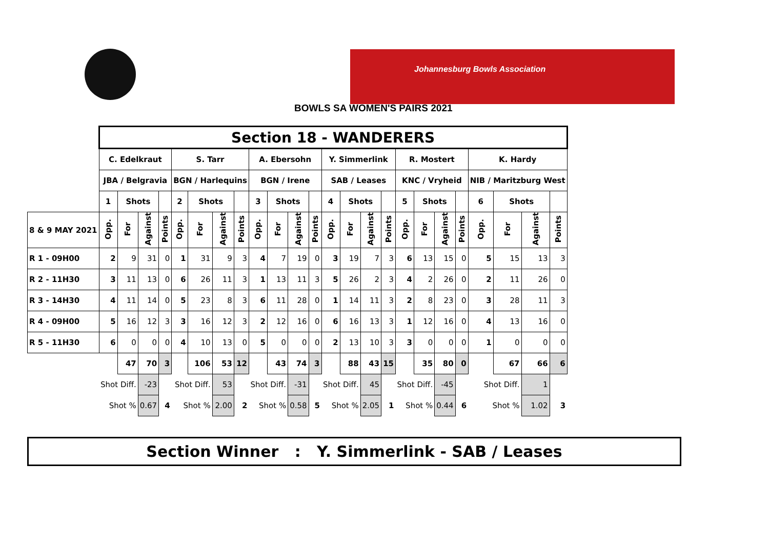Johannesburg Bowls Association
BOWLS SA WOMEN'S PAIRS 2021
| | Section 18 - WANDERERS | | | | | | | | | | | | | | | | | | | | | | | |
| | C. Edelkraut | | | | S. Tarr | | | | A. Ebersohn | | | | Y. Simmerlink | | | | R. Mostert | | | | K. Hardy | | | |
| | JBA / Belgravia | | | | BGN / Harlequins | | | | BGN / Irene | | | | SAB / Leases | | | | KNC / Vryheid | | | | NIB / Maritzburg West | | | |
| | 1 | Shots | | | 2 | Shots | | | 3 | Shots | | | 4 | Shots | | | 5 | Shots | | | 6 | Shots | | |
| 8 & 9 MAY 2021 | Opp. | For | Against | Points | Opp. | For | Against | Points | Opp. | For | Against | Points | Opp. | For | Against | Points | Opp. | For | Against | Points | Opp. | For | Against | Points |
| R 1 - 09H00 | 2 | 9 | 31 | 0 | 1 | 31 | 9 | 3 | 4 | 7 | 19 | 0 | 3 | 19 | 7 | 3 | 6 | 13 | 15 | 0 | 5 | 15 | 13 | 3 |
| R 2 - 11H30 | 3 | 11 | 13 | 0 | 6 | 26 | 11 | 3 | 1 | 13 | 11 | 3 | 5 | 26 | 2 | 3 | 4 | 2 | 26 | 0 | 2 | 11 | 26 | 0 |
| R 3 - 14H30 | 4 | 11 | 14 | 0 | 5 | 23 | 8 | 3 | 6 | 11 | 28 | 0 | 1 | 14 | 11 | 3 | 2 | 8 | 23 | 0 | 3 | 28 | 11 | 3 |
| R 4 - 09H00 | 5 | 16 | 12 | 3 | 3 | 16 | 12 | 3 | 2 | 12 | 16 | 0 | 6 | 16 | 13 | 3 | 1 | 12 | 16 | 0 | 4 | 13 | 16 | 0 |
| R 5 - 11H30 | 6 | 0 | 0 | 0 | 4 | 10 | 13 | 0 | 5 | 0 | 0 | 0 | 2 | 13 | 10 | 3 | 3 | 0 | 0 | 0 | 1 | 0 | 0 | 0 |
| | | 47 | 70 | 3 | | 106 | 53 | 12 | | 43 | 74 | 3 | | 88 | 43 | 15 | | 35 | 80 | 0 | | 67 | 66 | 6 |
| | Shot Diff. | | -23 | | Shot Diff. | | 53 | | Shot Diff. | | -31 | | Shot Diff. | | 45 | | Shot Diff. | | -45 | | Shot Diff. | | 1 | |
| | Shot % | | 0.67 | 4 | Shot % | | 2.00 | 2 | Shot % | | 0.58 | 5 | Shot % | | 2.05 | 1 | Shot % | | 0.44 | 6 | Shot % | | 1.02 | 3 |
Section Winner : Y. Simmerlink - SAB / Leases